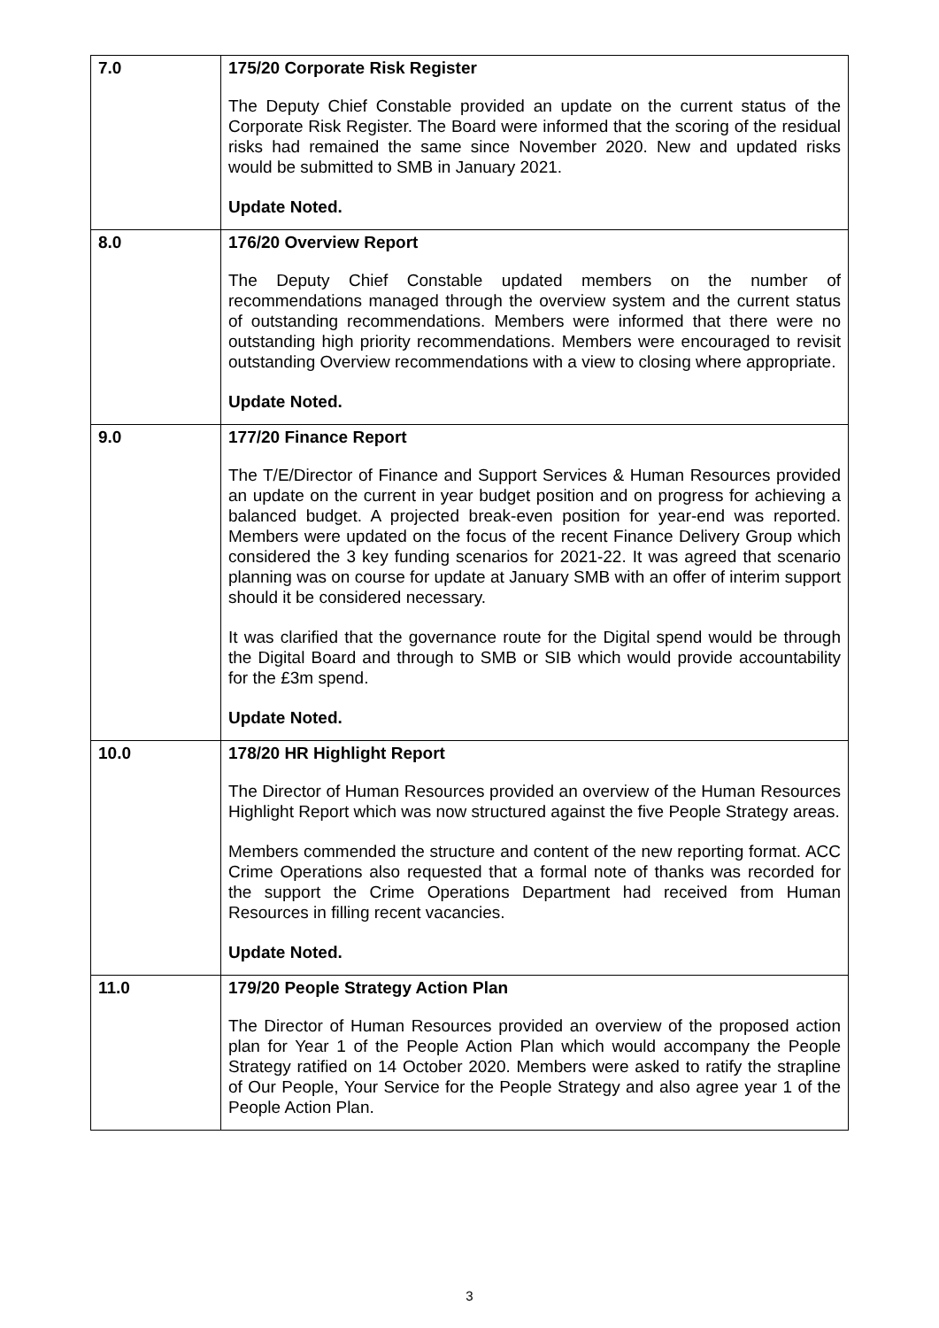| 7.0 | 175/20 Corporate Risk Register The Deputy Chief Constable provided an update on the current status of the Corporate Risk Register. The Board were informed that the scoring of the residual risks had remained the same since November 2020. New and updated risks would be submitted to SMB in January 2021. Update Noted. |
| 8.0 | 176/20 Overview Report The Deputy Chief Constable updated members on the number of recommendations managed through the overview system and the current status of outstanding recommendations. Members were informed that there were no outstanding high priority recommendations. Members were encouraged to revisit outstanding Overview recommendations with a view to closing where appropriate. Update Noted. |
| 9.0 | 177/20 Finance Report The T/E/Director of Finance and Support Services & Human Resources provided an update on the current in year budget position and on progress for achieving a balanced budget. A projected break-even position for year-end was reported. Members were updated on the focus of the recent Finance Delivery Group which considered the 3 key funding scenarios for 2021-22. It was agreed that scenario planning was on course for update at January SMB with an offer of interim support should it be considered necessary. It was clarified that the governance route for the Digital spend would be through the Digital Board and through to SMB or SIB which would provide accountability for the £3m spend. Update Noted. |
| 10.0 | 178/20 HR Highlight Report The Director of Human Resources provided an overview of the Human Resources Highlight Report which was now structured against the five People Strategy areas. Members commended the structure and content of the new reporting format. ACC Crime Operations also requested that a formal note of thanks was recorded for the support the Crime Operations Department had received from Human Resources in filling recent vacancies. Update Noted. |
| 11.0 | 179/20 People Strategy Action Plan The Director of Human Resources provided an overview of the proposed action plan for Year 1 of the People Action Plan which would accompany the People Strategy ratified on 14 October 2020. Members were asked to ratify the strapline of Our People, Your Service for the People Strategy and also agree year 1 of the People Action Plan. |
3